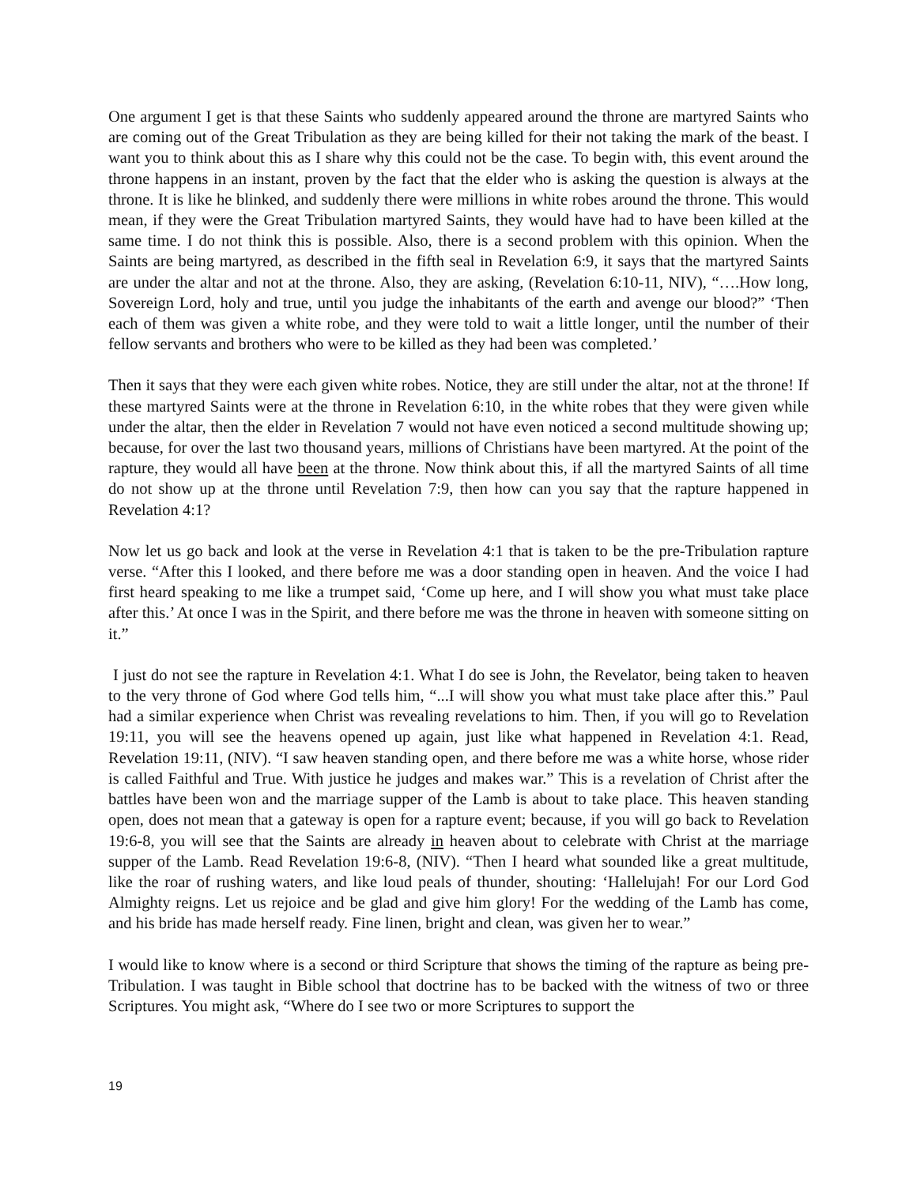One argument I get is that these Saints who suddenly appeared around the throne are martyred Saints who are coming out of the Great Tribulation as they are being killed for their not taking the mark of the beast. I want you to think about this as I share why this could not be the case. To begin with, this event around the throne happens in an instant, proven by the fact that the elder who is asking the question is always at the throne. It is like he blinked, and suddenly there were millions in white robes around the throne. This would mean, if they were the Great Tribulation martyred Saints, they would have had to have been killed at the same time. I do not think this is possible. Also, there is a second problem with this opinion. When the Saints are being martyred, as described in the fifth seal in Revelation 6:9, it says that the martyred Saints are under the altar and not at the throne. Also, they are asking, (Revelation 6:10-11, NIV), “….How long, Sovereign Lord, holy and true, until you judge the inhabitants of the earth and avenge our blood?” ‘Then each of them was given a white robe, and they were told to wait a little longer, until the number of their fellow servants and brothers who were to be killed as they had been was completed.’
Then it says that they were each given white robes. Notice, they are still under the altar, not at the throne! If these martyred Saints were at the throne in Revelation 6:10, in the white robes that they were given while under the altar, then the elder in Revelation 7 would not have even noticed a second multitude showing up; because, for over the last two thousand years, millions of Christians have been martyred. At the point of the rapture, they would all have been at the throne. Now think about this, if all the martyred Saints of all time do not show up at the throne until Revelation 7:9, then how can you say that the rapture happened in Revelation 4:1?
Now let us go back and look at the verse in Revelation 4:1 that is taken to be the pre-Tribulation rapture verse. “After this I looked, and there before me was a door standing open in heaven. And the voice I had first heard speaking to me like a trumpet said, ‘Come up here, and I will show you what must take place after this.’ At once I was in the Spirit, and there before me was the throne in heaven with someone sitting on it.”
I just do not see the rapture in Revelation 4:1. What I do see is John, the Revelator, being taken to heaven to the very throne of God where God tells him, “...I will show you what must take place after this.” Paul had a similar experience when Christ was revealing revelations to him. Then, if you will go to Revelation 19:11, you will see the heavens opened up again, just like what happened in Revelation 4:1. Read, Revelation 19:11, (NIV). “I saw heaven standing open, and there before me was a white horse, whose rider is called Faithful and True. With justice he judges and makes war.” This is a revelation of Christ after the battles have been won and the marriage supper of the Lamb is about to take place. This heaven standing open, does not mean that a gateway is open for a rapture event; because, if you will go back to Revelation 19:6-8, you will see that the Saints are already in heaven about to celebrate with Christ at the marriage supper of the Lamb. Read Revelation 19:6-8, (NIV). “Then I heard what sounded like a great multitude, like the roar of rushing waters, and like loud peals of thunder, shouting: ‘Hallelujah! For our Lord God Almighty reigns. Let us rejoice and be glad and give him glory! For the wedding of the Lamb has come, and his bride has made herself ready. Fine linen, bright and clean, was given her to wear.”
I would like to know where is a second or third Scripture that shows the timing of the rapture as being pre-Tribulation. I was taught in Bible school that doctrine has to be backed with the witness of two or three Scriptures. You might ask, “Where do I see two or more Scriptures to support the
19